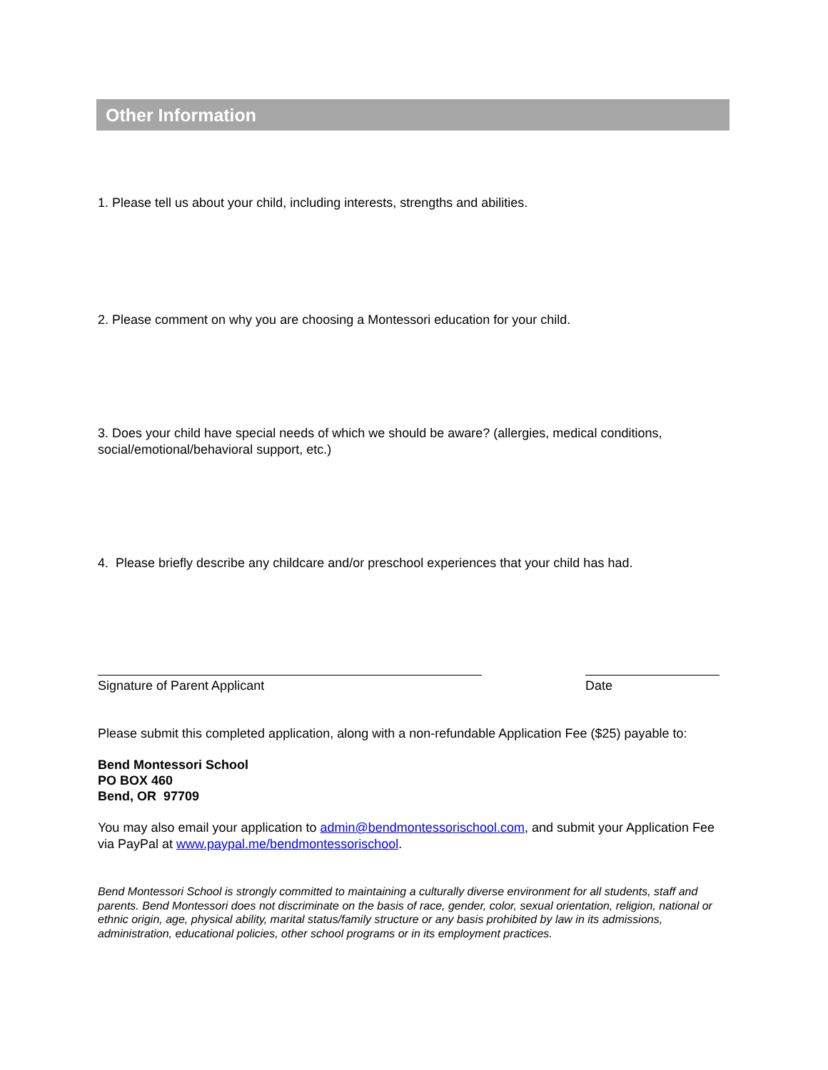Other Information
1. Please tell us about your child, including interests, strengths and abilities.
2. Please comment on why you are choosing a Montessori education for your child.
3. Does your child have special needs of which we should be aware? (allergies, medical conditions, social/emotional/behavioral support, etc.)
4. Please briefly describe any childcare and/or preschool experiences that your child has had.
Signature of Parent Applicant Date
Please submit this completed application, along with a non-refundable Application Fee ($25) payable to:
Bend Montessori School
PO BOX 460
Bend, OR 97709
You may also email your application to admin@bendmontessorischool.com, and submit your Application Fee via PayPal at www.paypal.me/bendmontessorischool.
Bend Montessori School is strongly committed to maintaining a culturally diverse environment for all students, staff and parents. Bend Montessori does not discriminate on the basis of race, gender, color, sexual orientation, religion, national or ethnic origin, age, physical ability, marital status/family structure or any basis prohibited by law in its admissions, administration, educational policies, other school programs or in its employment practices.